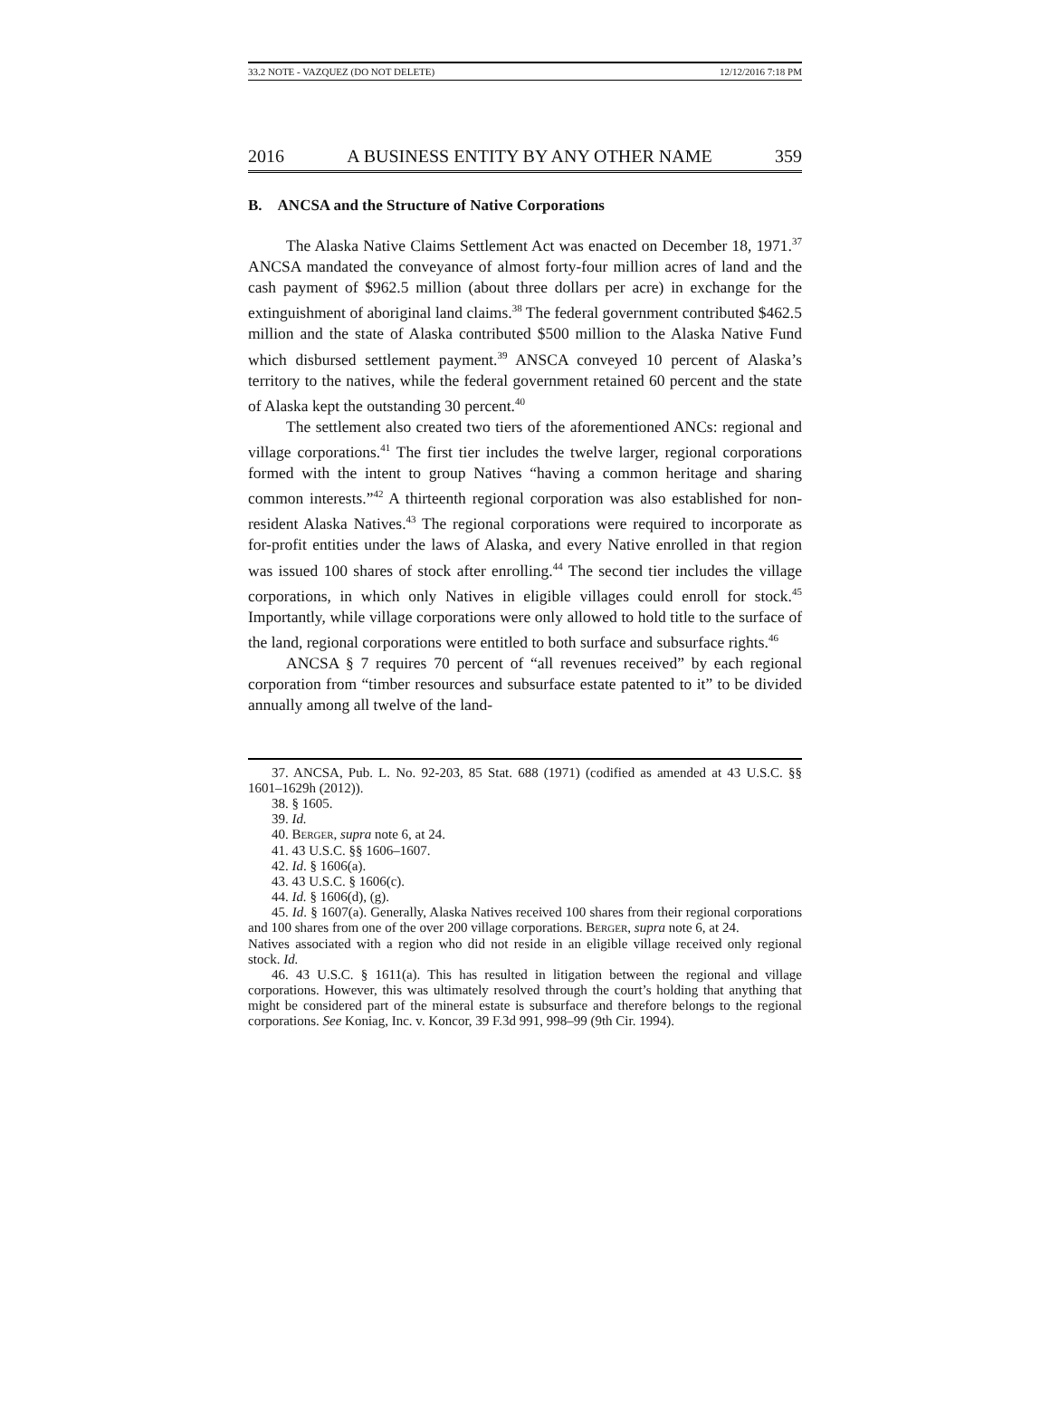33.2 NOTE - VAZQUEZ (DO NOT DELETE) 12/12/2016 7:18 PM
2016 A BUSINESS ENTITY BY ANY OTHER NAME 359
B. ANCSA and the Structure of Native Corporations
The Alaska Native Claims Settlement Act was enacted on December 18, 1971.<sup>37</sup> ANCSA mandated the conveyance of almost forty-four million acres of land and the cash payment of $962.5 million (about three dollars per acre) in exchange for the extinguishment of aboriginal land claims.<sup>38</sup> The federal government contributed $462.5 million and the state of Alaska contributed $500 million to the Alaska Native Fund which disbursed settlement payment.<sup>39</sup> ANSCA conveyed 10 percent of Alaska’s territory to the natives, while the federal government retained 60 percent and the state of Alaska kept the outstanding 30 percent.<sup>40</sup>
The settlement also created two tiers of the aforementioned ANCs: regional and village corporations.<sup>41</sup> The first tier includes the twelve larger, regional corporations formed with the intent to group Natives “having a common heritage and sharing common interests.”<sup>42</sup> A thirteenth regional corporation was also established for non-resident Alaska Natives.<sup>43</sup> The regional corporations were required to incorporate as for-profit entities under the laws of Alaska, and every Native enrolled in that region was issued 100 shares of stock after enrolling.<sup>44</sup> The second tier includes the village corporations, in which only Natives in eligible villages could enroll for stock.<sup>45</sup> Importantly, while village corporations were only allowed to hold title to the surface of the land, regional corporations were entitled to both surface and subsurface rights.<sup>46</sup>
ANCSA § 7 requires 70 percent of “all revenues received” by each regional corporation from “timber resources and subsurface estate patented to it” to be divided annually among all twelve of the land-
37. ANCSA, Pub. L. No. 92-203, 85 Stat. 688 (1971) (codified as amended at 43 U.S.C. §§ 1601–1629h (2012)).
38. § 1605.
39. Id.
40. BERGER, supra note 6, at 24.
41. 43 U.S.C. §§ 1606–1607.
42. Id. § 1606(a).
43. 43 U.S.C. § 1606(c).
44. Id. § 1606(d), (g).
45. Id. § 1607(a). Generally, Alaska Natives received 100 shares from their regional corporations and 100 shares from one of the over 200 village corporations. BERGER, supra note 6, at 24.
Natives associated with a region who did not reside in an eligible village received only regional stock. Id.
46. 43 U.S.C. § 1611(a). This has resulted in litigation between the regional and village corporations. However, this was ultimately resolved through the court’s holding that anything that might be considered part of the mineral estate is subsurface and therefore belongs to the regional corporations. See Koniag, Inc. v. Koncor, 39 F.3d 991, 998–99 (9th Cir. 1994).